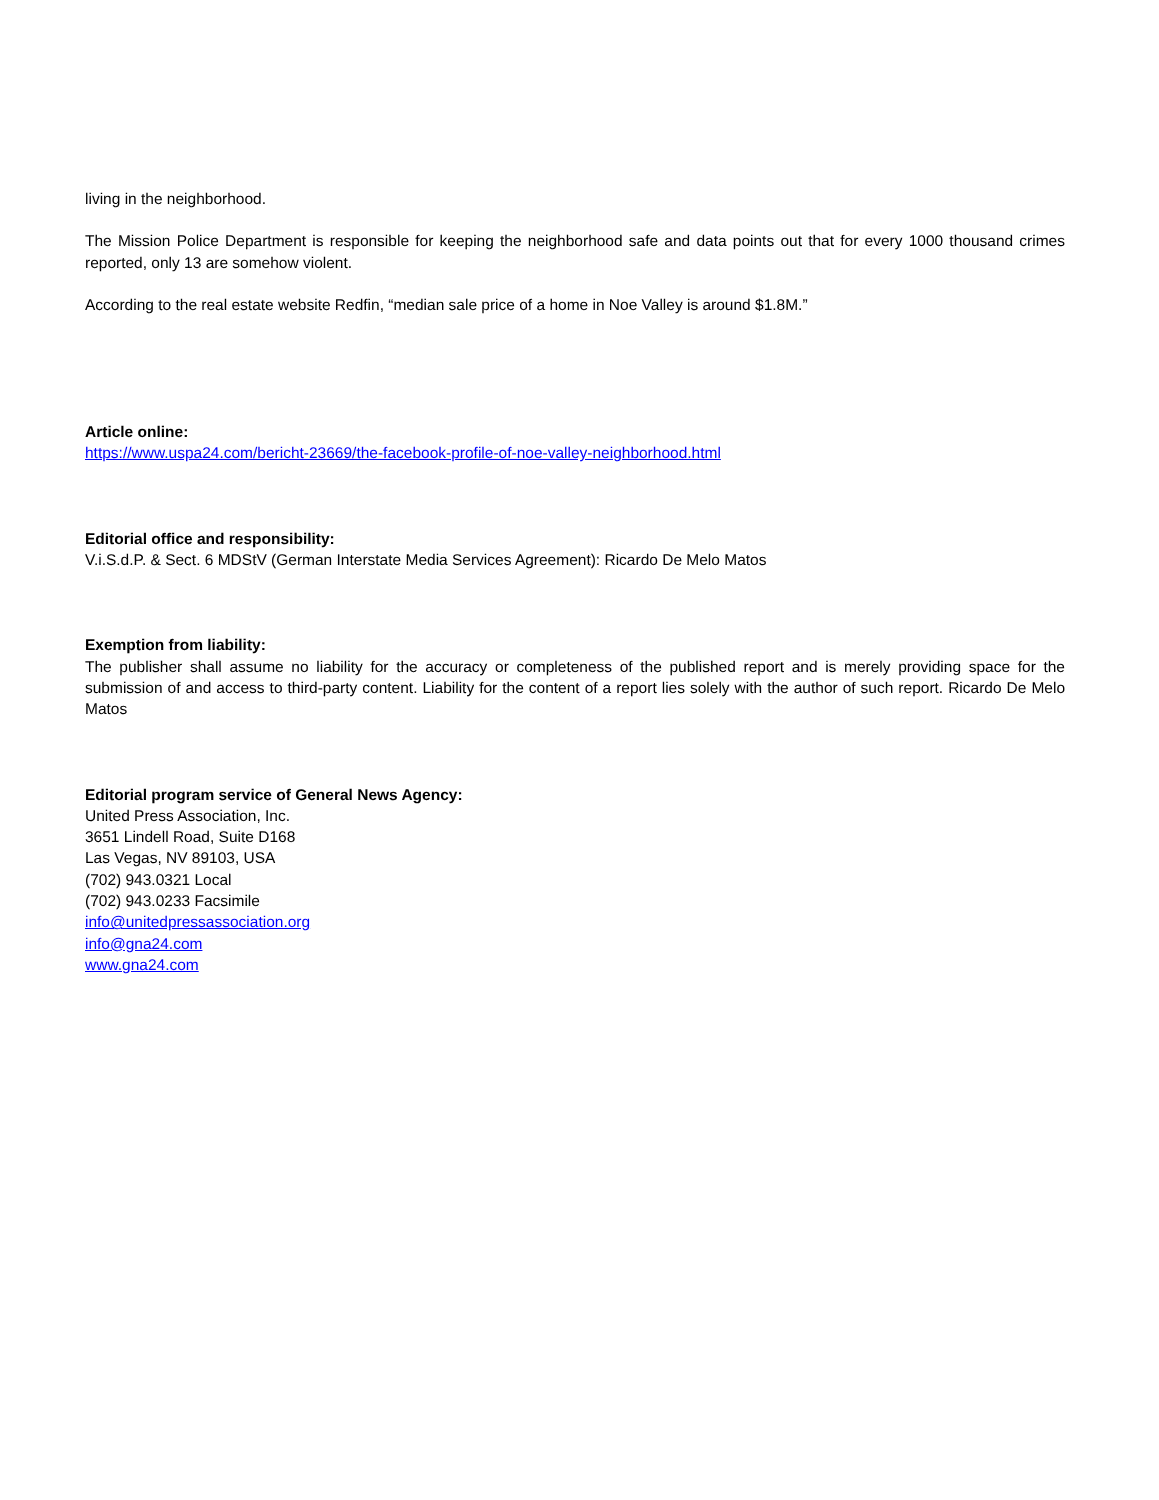living in the neighborhood.
The Mission Police Department is responsible for keeping the neighborhood safe and data points out that for every 1000 thousand crimes reported, only 13 are somehow violent.
According to the real estate website Redfin, “median sale price of a home in Noe Valley is around $1.8M.”
Article online:
https://www.uspa24.com/bericht-23669/the-facebook-profile-of-noe-valley-neighborhood.html
Editorial office and responsibility:
V.i.S.d.P. & Sect. 6 MDStV (German Interstate Media Services Agreement): Ricardo De Melo Matos
Exemption from liability:
The publisher shall assume no liability for the accuracy or completeness of the published report and is merely providing space for the submission of and access to third-party content. Liability for the content of a report lies solely with the author of such report. Ricardo De Melo Matos
Editorial program service of General News Agency:
United Press Association, Inc.
3651 Lindell Road, Suite D168
Las Vegas, NV 89103, USA
(702) 943.0321 Local
(702) 943.0233 Facsimile
info@unitedpressassociation.org
info@gna24.com
www.gna24.com